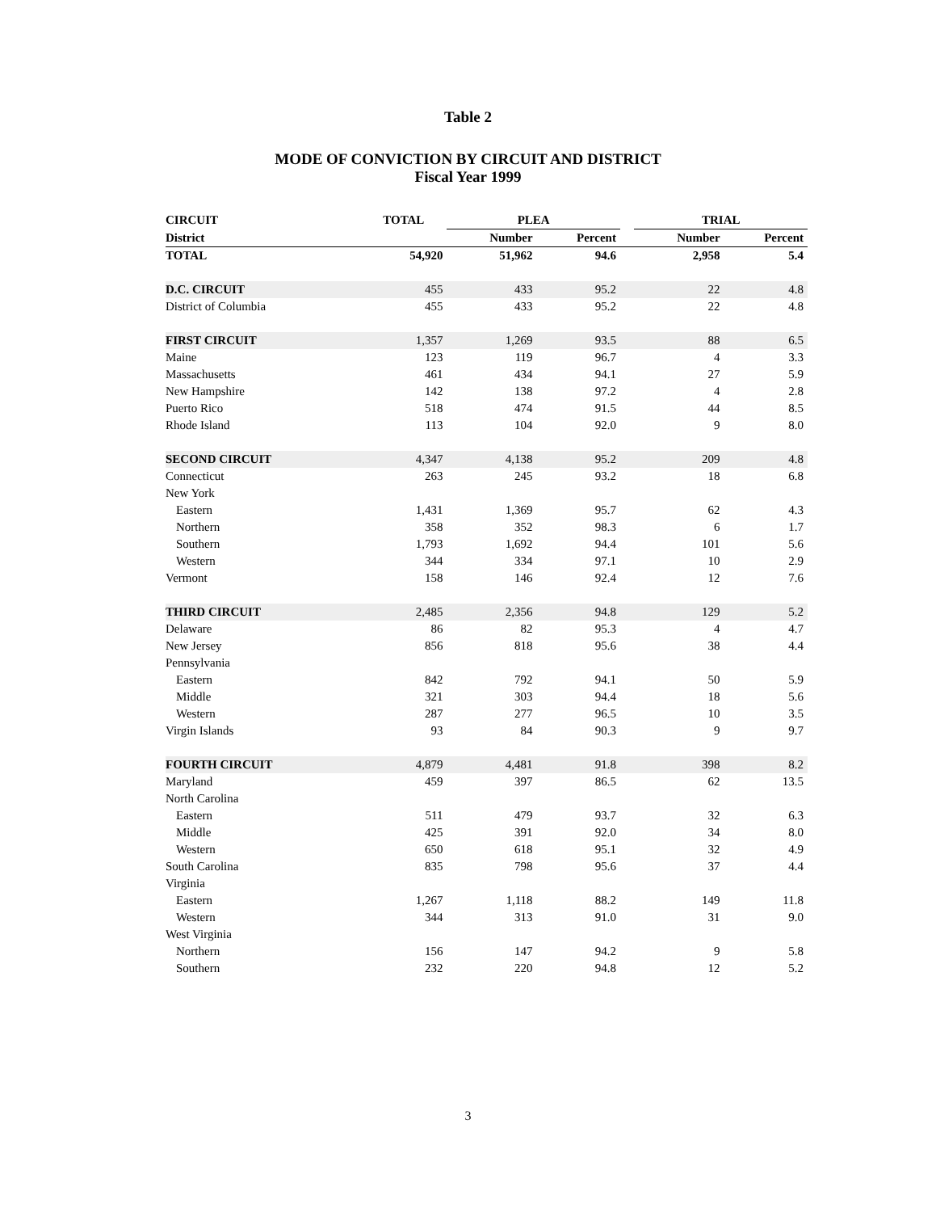Table 2
MODE OF CONVICTION BY CIRCUIT AND DISTRICT
Fiscal Year 1999
| CIRCUIT | TOTAL | PLEA | | | TRIAL | |
| --- | --- | --- | --- | --- | --- | --- |
| District | | Number | Percent | | Number | Percent |
| TOTAL | 54,920 | 51,962 | 94.6 | | 2,958 | 5.4 |
| D.C. CIRCUIT | 455 | 433 | 95.2 | | 22 | 4.8 |
| District of Columbia | 455 | 433 | 95.2 | | 22 | 4.8 |
| FIRST CIRCUIT | 1,357 | 1,269 | 93.5 | | 88 | 6.5 |
| Maine | 123 | 119 | 96.7 | | 4 | 3.3 |
| Massachusetts | 461 | 434 | 94.1 | | 27 | 5.9 |
| New Hampshire | 142 | 138 | 97.2 | | 4 | 2.8 |
| Puerto Rico | 518 | 474 | 91.5 | | 44 | 8.5 |
| Rhode Island | 113 | 104 | 92.0 | | 9 | 8.0 |
| SECOND CIRCUIT | 4,347 | 4,138 | 95.2 | | 209 | 4.8 |
| Connecticut | 263 | 245 | 93.2 | | 18 | 6.8 |
| New York | | | | | | |
| Eastern | 1,431 | 1,369 | 95.7 | | 62 | 4.3 |
| Northern | 358 | 352 | 98.3 | | 6 | 1.7 |
| Southern | 1,793 | 1,692 | 94.4 | | 101 | 5.6 |
| Western | 344 | 334 | 97.1 | | 10 | 2.9 |
| Vermont | 158 | 146 | 92.4 | | 12 | 7.6 |
| THIRD CIRCUIT | 2,485 | 2,356 | 94.8 | | 129 | 5.2 |
| Delaware | 86 | 82 | 95.3 | | 4 | 4.7 |
| New Jersey | 856 | 818 | 95.6 | | 38 | 4.4 |
| Pennsylvania | | | | | | |
| Eastern | 842 | 792 | 94.1 | | 50 | 5.9 |
| Middle | 321 | 303 | 94.4 | | 18 | 5.6 |
| Western | 287 | 277 | 96.5 | | 10 | 3.5 |
| Virgin Islands | 93 | 84 | 90.3 | | 9 | 9.7 |
| FOURTH CIRCUIT | 4,879 | 4,481 | 91.8 | | 398 | 8.2 |
| Maryland | 459 | 397 | 86.5 | | 62 | 13.5 |
| North Carolina | | | | | | |
| Eastern | 511 | 479 | 93.7 | | 32 | 6.3 |
| Middle | 425 | 391 | 92.0 | | 34 | 8.0 |
| Western | 650 | 618 | 95.1 | | 32 | 4.9 |
| South Carolina | 835 | 798 | 95.6 | | 37 | 4.4 |
| Virginia | | | | | | |
| Eastern | 1,267 | 1,118 | 88.2 | | 149 | 11.8 |
| Western | 344 | 313 | 91.0 | | 31 | 9.0 |
| West Virginia | | | | | | |
| Northern | 156 | 147 | 94.2 | | 9 | 5.8 |
| Southern | 232 | 220 | 94.8 | | 12 | 5.2 |
3